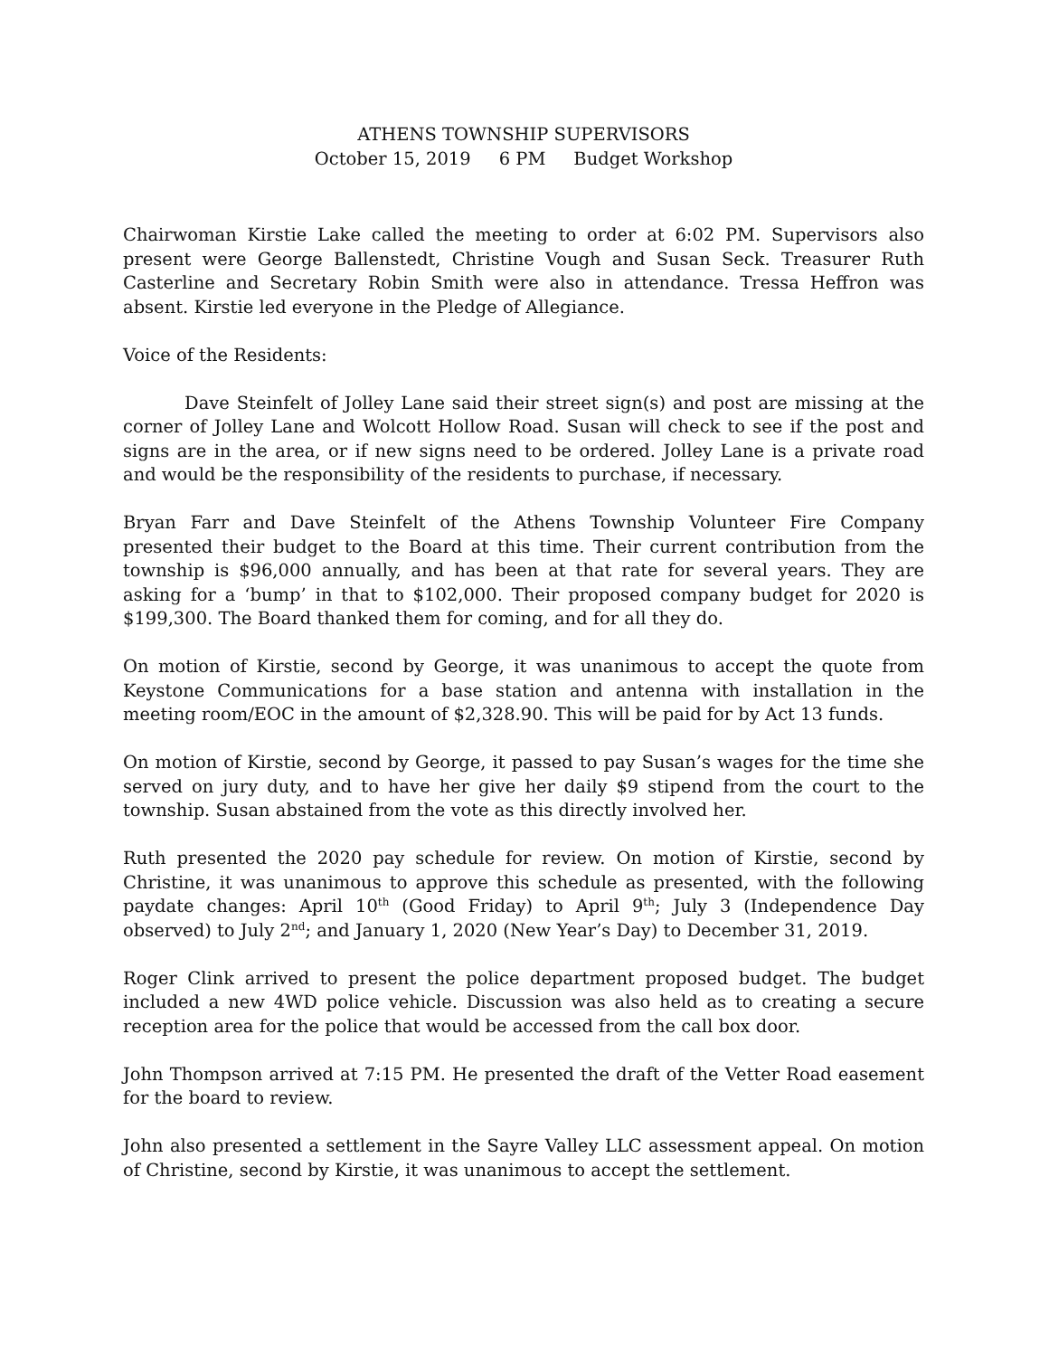ATHENS TOWNSHIP SUPERVISORS
October 15, 2019 6 PM Budget Workshop
Chairwoman Kirstie Lake called the meeting to order at 6:02 PM. Supervisors also present were George Ballenstedt, Christine Vough and Susan Seck. Treasurer Ruth Casterline and Secretary Robin Smith were also in attendance. Tressa Heffron was absent. Kirstie led everyone in the Pledge of Allegiance.
Voice of the Residents:
Dave Steinfelt of Jolley Lane said their street sign(s) and post are missing at the corner of Jolley Lane and Wolcott Hollow Road. Susan will check to see if the post and signs are in the area, or if new signs need to be ordered. Jolley Lane is a private road and would be the responsibility of the residents to purchase, if necessary.
Bryan Farr and Dave Steinfelt of the Athens Township Volunteer Fire Company presented their budget to the Board at this time. Their current contribution from the township is $96,000 annually, and has been at that rate for several years. They are asking for a ‘bump’ in that to $102,000. Their proposed company budget for 2020 is $199,300. The Board thanked them for coming, and for all they do.
On motion of Kirstie, second by George, it was unanimous to accept the quote from Keystone Communications for a base station and antenna with installation in the meeting room/EOC in the amount of $2,328.90. This will be paid for by Act 13 funds.
On motion of Kirstie, second by George, it passed to pay Susan’s wages for the time she served on jury duty, and to have her give her daily $9 stipend from the court to the township. Susan abstained from the vote as this directly involved her.
Ruth presented the 2020 pay schedule for review. On motion of Kirstie, second by Christine, it was unanimous to approve this schedule as presented, with the following paydate changes: April 10<sup>th</sup> (Good Friday) to April 9<sup>th</sup>; July 3 (Independence Day observed) to July 2<sup>nd</sup>; and January 1, 2020 (New Year’s Day) to December 31, 2019.
Roger Clink arrived to present the police department proposed budget. The budget included a new 4WD police vehicle. Discussion was also held as to creating a secure reception area for the police that would be accessed from the call box door.
John Thompson arrived at 7:15 PM. He presented the draft of the Vetter Road easement for the board to review.
John also presented a settlement in the Sayre Valley LLC assessment appeal. On motion of Christine, second by Kirstie, it was unanimous to accept the settlement.